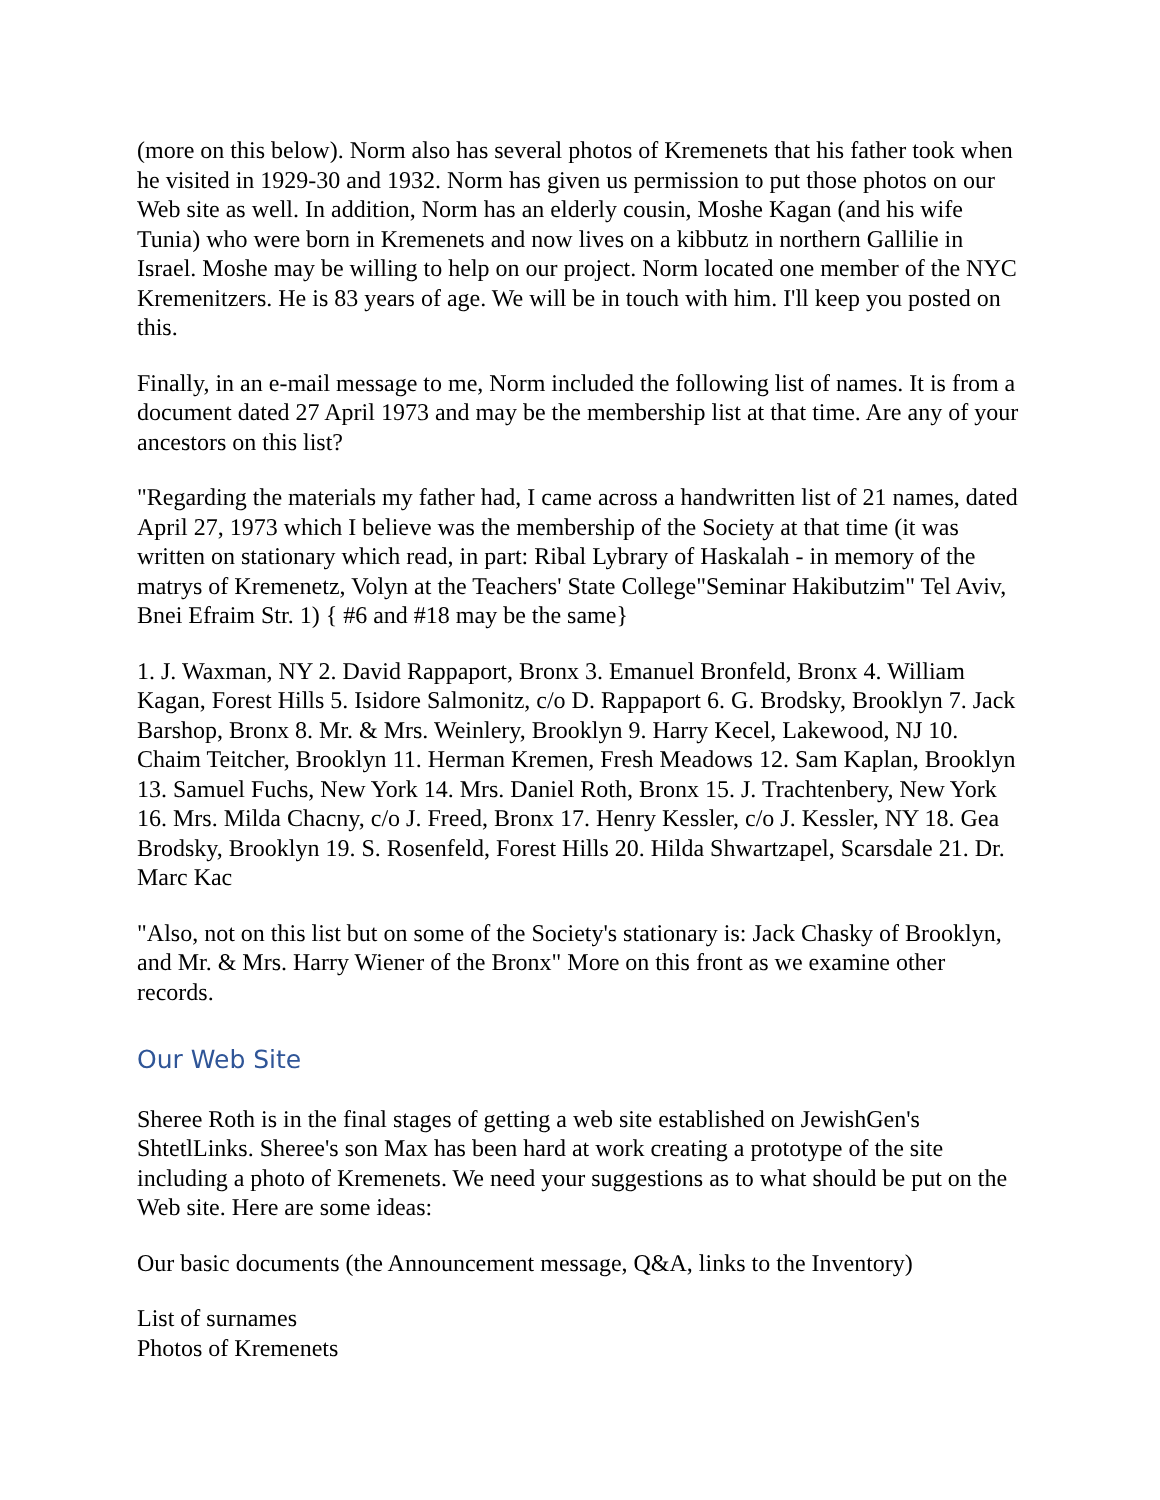(more on this below). Norm also has several photos of Kremenets that his father took when he visited in 1929-30 and 1932. Norm has given us permission to put those photos on our Web site as well. In addition, Norm has an elderly cousin, Moshe Kagan (and his wife Tunia) who were born in Kremenets and now lives on a kibbutz in northern Gallilie in Israel. Moshe may be willing to help on our project. Norm located one member of the NYC Kremenitzers. He is 83 years of age. We will be in touch with him. I'll keep you posted on this.
Finally, in an e-mail message to me, Norm included the following list of names. It is from a document dated 27 April 1973 and may be the membership list at that time. Are any of your ancestors on this list?
"Regarding the materials my father had, I came across a handwritten list of 21 names, dated April 27, 1973 which I believe was the membership of the Society at that time (it was written on stationary which read, in part: Ribal Lybrary of Haskalah - in memory of the matrys of Kremenetz, Volyn at the Teachers' State College"Seminar Hakibutzim" Tel Aviv, Bnei Efraim Str. 1) { #6 and #18 may be the same}
1. J. Waxman, NY 2. David Rappaport, Bronx 3. Emanuel Bronfeld, Bronx 4. William Kagan, Forest Hills 5. Isidore Salmonitz, c/o D. Rappaport 6. G. Brodsky, Brooklyn 7. Jack Barshop, Bronx 8. Mr. & Mrs. Weinlery, Brooklyn 9. Harry Kecel, Lakewood, NJ 10. Chaim Teitcher, Brooklyn 11. Herman Kremen, Fresh Meadows 12. Sam Kaplan, Brooklyn 13. Samuel Fuchs, New York 14. Mrs. Daniel Roth, Bronx 15. J. Trachtenbery, New York 16. Mrs. Milda Chacny, c/o J. Freed, Bronx 17. Henry Kessler, c/o J. Kessler, NY 18. Gea Brodsky, Brooklyn 19. S. Rosenfeld, Forest Hills 20. Hilda Shwartzapel, Scarsdale 21. Dr. Marc Kac
"Also, not on this list but on some of the Society's stationary is: Jack Chasky of Brooklyn, and Mr. & Mrs. Harry Wiener of the Bronx" More on this front as we examine other records.
Our Web Site
Sheree Roth is in the final stages of getting a web site established on JewishGen's ShtetlLinks. Sheree's son Max has been hard at work creating a prototype of the site including a photo of Kremenets. We need your suggestions as to what should be put on the Web site. Here are some ideas:
Our basic documents (the Announcement message, Q&A, links to the Inventory)
List of surnames
Photos of Kremenets